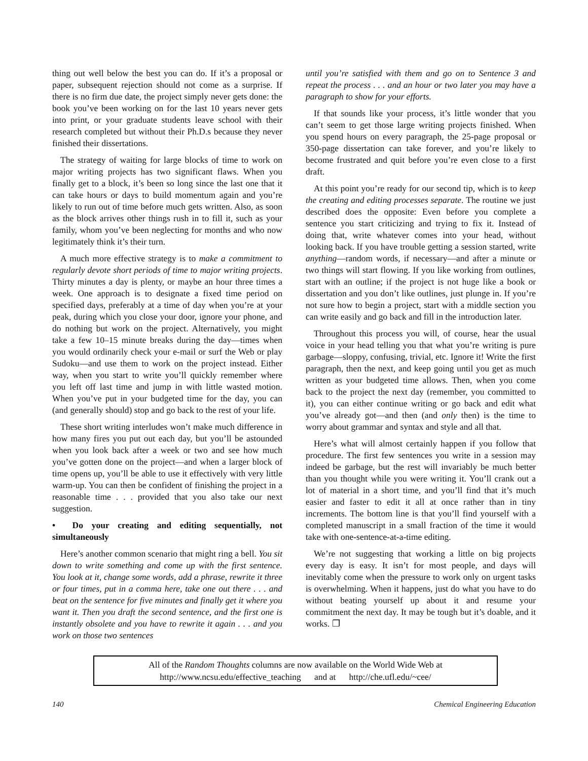thing out well below the best you can do. If it’s a proposal or paper, subsequent rejection should not come as a surprise. If there is no firm due date, the project simply never gets done: the book you’ve been working on for the last 10 years never gets into print, or your graduate students leave school with their research completed but without their Ph.D.s because they never finished their dissertations.
The strategy of waiting for large blocks of time to work on major writing projects has two significant flaws. When you finally get to a block, it’s been so long since the last one that it can take hours or days to build momentum again and you’re likely to run out of time before much gets written. Also, as soon as the block arrives other things rush in to fill it, such as your family, whom you’ve been neglecting for months and who now legitimately think it’s their turn.
A much more effective strategy is to make a commitment to regularly devote short periods of time to major writing projects. Thirty minutes a day is plenty, or maybe an hour three times a week. One approach is to designate a fixed time period on specified days, preferably at a time of day when you’re at your peak, during which you close your door, ignore your phone, and do nothing but work on the project. Alternatively, you might take a few 10–15 minute breaks during the day—times when you would ordinarily check your e-mail or surf the Web or play Sudoku—and use them to work on the project instead. Either way, when you start to write you’ll quickly remember where you left off last time and jump in with little wasted motion. When you’ve put in your budgeted time for the day, you can (and generally should) stop and go back to the rest of your life.
These short writing interludes won’t make much difference in how many fires you put out each day, but you’ll be astounded when you look back after a week or two and see how much you’ve gotten done on the project—and when a larger block of time opens up, you’ll be able to use it effectively with very little warm-up. You can then be confident of finishing the project in a reasonable time . . . provided that you also take our next suggestion.
• Do your creating and editing sequentially, not simultaneously
Here’s another common scenario that might ring a bell. You sit down to write something and come up with the first sentence. You look at it, change some words, add a phrase, rewrite it three or four times, put in a comma here, take one out there . . . and beat on the sentence for five minutes and finally get it where you want it. Then you draft the second sentence, and the first one is instantly obsolete and you have to rewrite it again . . . and you work on those two sentences
until you’re satisfied with them and go on to Sentence 3 and repeat the process . . . and an hour or two later you may have a paragraph to show for your efforts.
If that sounds like your process, it’s little wonder that you can’t seem to get those large writing projects finished. When you spend hours on every paragraph, the 25-page proposal or 350-page dissertation can take forever, and you’re likely to become frustrated and quit before you’re even close to a first draft.
At this point you’re ready for our second tip, which is to keep the creating and editing processes separate. The routine we just described does the opposite: Even before you complete a sentence you start criticizing and trying to fix it. Instead of doing that, write whatever comes into your head, without looking back. If you have trouble getting a session started, write anything—random words, if necessary—and after a minute or two things will start flowing. If you like working from outlines, start with an outline; if the project is not huge like a book or dissertation and you don’t like outlines, just plunge in. If you’re not sure how to begin a project, start with a middle section you can write easily and go back and fill in the introduction later.
Throughout this process you will, of course, hear the usual voice in your head telling you that what you’re writing is pure garbage—sloppy, confusing, trivial, etc. Ignore it! Write the first paragraph, then the next, and keep going until you get as much written as your budgeted time allows. Then, when you come back to the project the next day (remember, you committed to it), you can either continue writing or go back and edit what you’ve already got—and then (and only then) is the time to worry about grammar and syntax and style and all that.
Here’s what will almost certainly happen if you follow that procedure. The first few sentences you write in a session may indeed be garbage, but the rest will invariably be much better than you thought while you were writing it. You’ll crank out a lot of material in a short time, and you’ll find that it’s much easier and faster to edit it all at once rather than in tiny increments. The bottom line is that you’ll find yourself with a completed manuscript in a small fraction of the time it would take with one-sentence-at-a-time editing.
We’re not suggesting that working a little on big projects every day is easy. It isn’t for most people, and days will inevitably come when the pressure to work only on urgent tasks is overwhelming. When it happens, just do what you have to do without beating yourself up about it and resume your commitment the next day. It may be tough but it’s doable, and it works. ❐
All of the Random Thoughts columns are now available on the World Wide Web at
http://www.ncsu.edu/effective_teaching and at http://che.ufl.edu/~cee/
140 Chemical Engineering Education